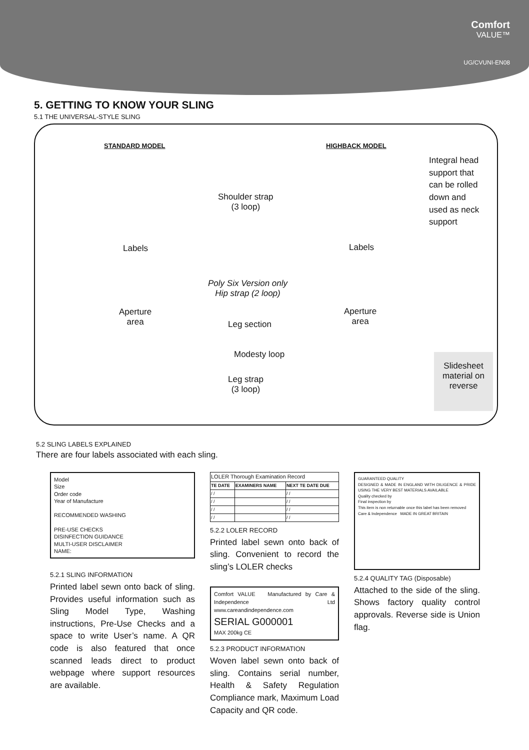Comfort
VALUE™
UG/CVUNI-EN08
5. GETTING TO KNOW YOUR SLING
5.1 THE UNIVERSAL-STYLE SLING
STANDARD MODEL HIGHBACK MODEL
Integral head
support that
can be rolled
down and
used as neck
support
Shoulder strap
(3 loop)
Labels Labels
Poly Six Version only
Hip strap (2 loop)
Aperture
area
Aperture
area
Leg section
Modesty loop
Leg strap
(3 loop)
Slidesheet
material on
reverse
5.2 SLING LABELS EXPLAINED
There are four labels associated with each sling.
Model
Size
Order code
Year of Manufacture
RECOMMENDED WASHING
PRE-USE CHECKS
DISINFECTION GUIDANCE
MULTI-USER DISCLAIMER
NAME:
5.2.1 SLING INFORMATION
Printed label sewn onto back of sling. Provides useful information such as Sling Model Type, Washing instructions, Pre-Use Checks and a space to write User’s name. A QR code is also featured that once scanned leads direct to product webpage where support resources are available.
| LOLER Thorough Examination Record | | |
| --- | --- | --- |
| TE DATE | EXAMINERS NAME | NEXT TE DATE DUE |
| / / | | / / |
| / / | | / / |
| / / | | / / |
| / / | | / / |
5.2.2 LOLER RECORD
Printed label sewn onto back of sling. Convenient to record the sling’s LOLER checks
Comfort VALUE Manufactured by Care & Independence Ltd www.careandindependence.com
SERIAL G000001
MAX 200kg CE
5.2.3 PRODUCT INFORMATION
Woven label sewn onto back of sling. Contains serial number, Health & Safety Regulation Compliance mark, Maximum Load Capacity and QR code.
GUARANTEED QUALITY
DESIGNED & MADE IN ENGLAND WITH DILIGENCE & PRIDE USING THE VERY BEST MATERIALS AVAILABLE
Quality checked by
Final inspection by
This item is non returnable once this label has been removed
Care & Independence MADE IN GREAT BRITAIN
5.2.4 QUALITY TAG (Disposable)
Attached to the side of the sling. Shows factory quality control approvals. Reverse side is Union flag.